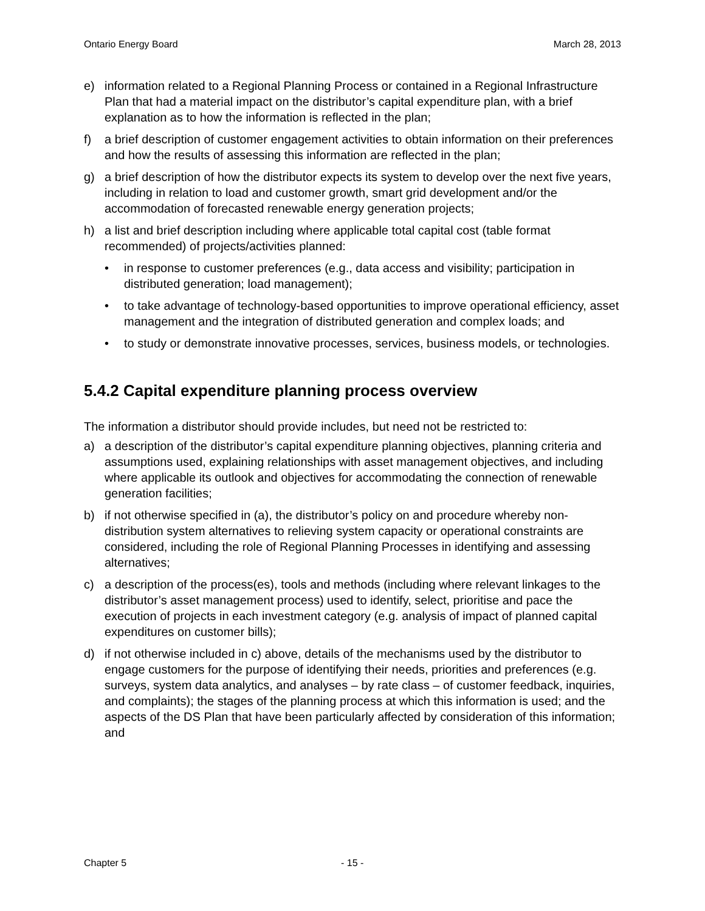Ontario Energy Board March 28, 2013
e) information related to a Regional Planning Process or contained in a Regional Infrastructure Plan that had a material impact on the distributor’s capital expenditure plan, with a brief explanation as to how the information is reflected in the plan;
f) a brief description of customer engagement activities to obtain information on their preferences and how the results of assessing this information are reflected in the plan;
g) a brief description of how the distributor expects its system to develop over the next five years, including in relation to load and customer growth, smart grid development and/or the accommodation of forecasted renewable energy generation projects;
h) a list and brief description including where applicable total capital cost (table format recommended) of projects/activities planned:
• in response to customer preferences (e.g., data access and visibility; participation in distributed generation; load management);
• to take advantage of technology-based opportunities to improve operational efficiency, asset management and the integration of distributed generation and complex loads; and
• to study or demonstrate innovative processes, services, business models, or technologies.
5.4.2 Capital expenditure planning process overview
The information a distributor should provide includes, but need not be restricted to:
a) a description of the distributor’s capital expenditure planning objectives, planning criteria and assumptions used, explaining relationships with asset management objectives, and including where applicable its outlook and objectives for accommodating the connection of renewable generation facilities;
b) if not otherwise specified in (a), the distributor’s policy on and procedure whereby non-distribution system alternatives to relieving system capacity or operational constraints are considered, including the role of Regional Planning Processes in identifying and assessing alternatives;
c) a description of the process(es), tools and methods (including where relevant linkages to the distributor’s asset management process) used to identify, select, prioritise and pace the execution of projects in each investment category (e.g. analysis of impact of planned capital expenditures on customer bills);
d) if not otherwise included in c) above, details of the mechanisms used by the distributor to engage customers for the purpose of identifying their needs, priorities and preferences (e.g. surveys, system data analytics, and analyses – by rate class – of customer feedback, inquiries, and complaints); the stages of the planning process at which this information is used; and the aspects of the DS Plan that have been particularly affected by consideration of this information; and
Chapter 5 - 15 -